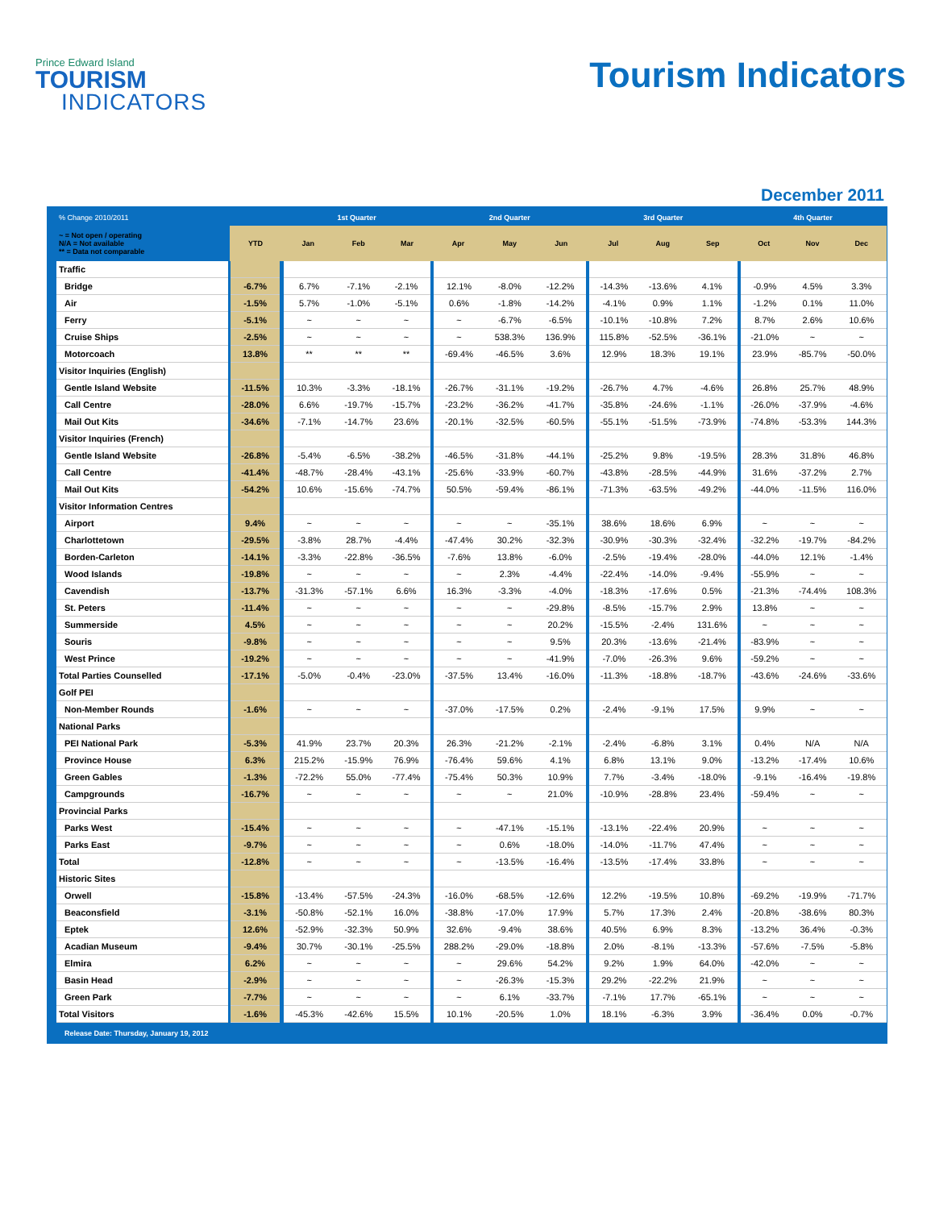Prince Edward Island
TOURISM
INDICATORS
Tourism Indicators
December 2011
| % Change 2010/2011 | | 1st Quarter | | | 2nd Quarter | | | 3rd Quarter | | | 4th Quarter | | |
| --- | --- | --- | --- | --- | --- | --- | --- | --- | --- | --- | --- | --- | --- |
| ~ = Not open / operating N/A = Not available ** = Data not comparable | YTD | Jan | Feb | Mar | Apr | May | Jun | Jul | Aug | Sep | Oct | Nov | Dec |
| Traffic | | | | | | | | | | | | | |
| Bridge | -6.7% | 6.7% | -7.1% | -2.1% | 12.1% | -8.0% | -12.2% | -14.3% | -13.6% | 4.1% | -0.9% | 4.5% | 3.3% |
| Air | -1.5% | 5.7% | -1.0% | -5.1% | 0.6% | -1.8% | -14.2% | -4.1% | 0.9% | 1.1% | -1.2% | 0.1% | 11.0% |
| Ferry | -5.1% | ~ | ~ | ~ | ~ | -6.7% | -6.5% | -10.1% | -10.8% | 7.2% | 8.7% | 2.6% | 10.6% |
| Cruise Ships | -2.5% | ~ | ~ | ~ | ~ | 538.3% | 136.9% | 115.8% | -52.5% | -36.1% | -21.0% | ~ | ~ |
| Motorcoach | 13.8% | ** | ** | ** | -69.4% | -46.5% | 3.6% | 12.9% | 18.3% | 19.1% | 23.9% | -85.7% | -50.0% |
| Visitor Inquiries (English) | | | | | | | | | | | | | |
| Gentle Island Website | -11.5% | 10.3% | -3.3% | -18.1% | -26.7% | -31.1% | -19.2% | -26.7% | 4.7% | -4.6% | 26.8% | 25.7% | 48.9% |
| Call Centre | -28.0% | 6.6% | -19.7% | -15.7% | -23.2% | -36.2% | -41.7% | -35.8% | -24.6% | -1.1% | -26.0% | -37.9% | -4.6% |
| Mail Out Kits | -34.6% | -7.1% | -14.7% | 23.6% | -20.1% | -32.5% | -60.5% | -55.1% | -51.5% | -73.9% | -74.8% | -53.3% | 144.3% |
| Visitor Inquiries (French) | | | | | | | | | | | | | |
| Gentle Island Website | -26.8% | -5.4% | -6.5% | -38.2% | -46.5% | -31.8% | -44.1% | -25.2% | 9.8% | -19.5% | 28.3% | 31.8% | 46.8% |
| Call Centre | -41.4% | -48.7% | -28.4% | -43.1% | -25.6% | -33.9% | -60.7% | -43.8% | -28.5% | -44.9% | 31.6% | -37.2% | 2.7% |
| Mail Out Kits | -54.2% | 10.6% | -15.6% | -74.7% | 50.5% | -59.4% | -86.1% | -71.3% | -63.5% | -49.2% | -44.0% | -11.5% | 116.0% |
| Visitor Information Centres | | | | | | | | | | | | | |
| Airport | 9.4% | ~ | ~ | ~ | ~ | ~ | -35.1% | 38.6% | 18.6% | 6.9% | ~ | ~ | ~ |
| Charlottetown | -29.5% | -3.8% | 28.7% | -4.4% | -47.4% | 30.2% | -32.3% | -30.9% | -30.3% | -32.4% | -32.2% | -19.7% | -84.2% |
| Borden-Carleton | -14.1% | -3.3% | -22.8% | -36.5% | -7.6% | 13.8% | -6.0% | -2.5% | -19.4% | -28.0% | -44.0% | 12.1% | -1.4% |
| Wood Islands | -19.8% | ~ | ~ | ~ | ~ | 2.3% | -4.4% | -22.4% | -14.0% | -9.4% | -55.9% | ~ | ~ |
| Cavendish | -13.7% | -31.3% | -57.1% | 6.6% | 16.3% | -3.3% | -4.0% | -18.3% | -17.6% | 0.5% | -21.3% | -74.4% | 108.3% |
| St. Peters | -11.4% | ~ | ~ | ~ | ~ | ~ | -29.8% | -8.5% | -15.7% | 2.9% | 13.8% | ~ | ~ |
| Summerside | 4.5% | ~ | ~ | ~ | ~ | ~ | 20.2% | -15.5% | -2.4% | 131.6% | ~ | ~ | ~ |
| Souris | -9.8% | ~ | ~ | ~ | ~ | ~ | 9.5% | 20.3% | -13.6% | -21.4% | -83.9% | ~ | ~ |
| West Prince | -19.2% | ~ | ~ | ~ | ~ | ~ | -41.9% | -7.0% | -26.3% | 9.6% | -59.2% | ~ | ~ |
| Total Parties Counselled | -17.1% | -5.0% | -0.4% | -23.0% | -37.5% | 13.4% | -16.0% | -11.3% | -18.8% | -18.7% | -43.6% | -24.6% | -33.6% |
| Golf PEI | | | | | | | | | | | | | |
| Non-Member Rounds | -1.6% | ~ | ~ | ~ | -37.0% | -17.5% | 0.2% | -2.4% | -9.1% | 17.5% | 9.9% | ~ | ~ |
| National Parks | | | | | | | | | | | | | |
| PEI National Park | -5.3% | 41.9% | 23.7% | 20.3% | 26.3% | -21.2% | -2.1% | -2.4% | -6.8% | 3.1% | 0.4% | N/A | N/A |
| Province House | 6.3% | 215.2% | -15.9% | 76.9% | -76.4% | 59.6% | 4.1% | 6.8% | 13.1% | 9.0% | -13.2% | -17.4% | 10.6% |
| Green Gables | -1.3% | -72.2% | 55.0% | -77.4% | -75.4% | 50.3% | 10.9% | 7.7% | -3.4% | -18.0% | -9.1% | -16.4% | -19.8% |
| Campgrounds | -16.7% | ~ | ~ | ~ | ~ | ~ | 21.0% | -10.9% | -28.8% | 23.4% | -59.4% | ~ | ~ |
| Provincial Parks | | | | | | | | | | | | | |
| Parks West | -15.4% | ~ | ~ | ~ | ~ | -47.1% | -15.1% | -13.1% | -22.4% | 20.9% | ~ | ~ | ~ |
| Parks East | -9.7% | ~ | ~ | ~ | ~ | 0.6% | -18.0% | -14.0% | -11.7% | 47.4% | ~ | ~ | ~ |
| Total | -12.8% | ~ | ~ | ~ | ~ | -13.5% | -16.4% | -13.5% | -17.4% | 33.8% | ~ | ~ | ~ |
| Historic Sites | | | | | | | | | | | | | |
| Orwell | -15.8% | -13.4% | -57.5% | -24.3% | -16.0% | -68.5% | -12.6% | 12.2% | -19.5% | 10.8% | -69.2% | -19.9% | -71.7% |
| Beaconsfield | -3.1% | -50.8% | -52.1% | 16.0% | -38.8% | -17.0% | 17.9% | 5.7% | 17.3% | 2.4% | -20.8% | -38.6% | 80.3% |
| Eptek | 12.6% | -52.9% | -32.3% | 50.9% | 32.6% | -9.4% | 38.6% | 40.5% | 6.9% | 8.3% | -13.2% | 36.4% | -0.3% |
| Acadian Museum | -9.4% | 30.7% | -30.1% | -25.5% | 288.2% | -29.0% | -18.8% | 2.0% | -8.1% | -13.3% | -57.6% | -7.5% | -5.8% |
| Elmira | 6.2% | ~ | ~ | ~ | ~ | 29.6% | 54.2% | 9.2% | 1.9% | 64.0% | -42.0% | ~ | ~ |
| Basin Head | -2.9% | ~ | ~ | ~ | ~ | -26.3% | -15.3% | 29.2% | -22.2% | 21.9% | ~ | ~ | ~ |
| Green Park | -7.7% | ~ | ~ | ~ | ~ | 6.1% | -33.7% | -7.1% | 17.7% | -65.1% | ~ | ~ | ~ |
| Total Visitors | -1.6% | -45.3% | -42.6% | 15.5% | 10.1% | -20.5% | 1.0% | 18.1% | -6.3% | 3.9% | -36.4% | 0.0% | -0.7% |
Release Date: Thursday, January 19, 2012